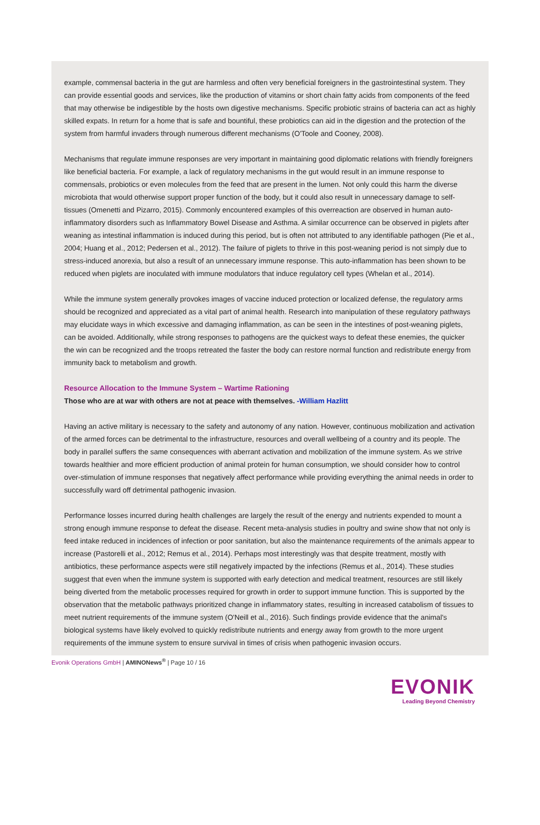example, commensal bacteria in the gut are harmless and often very beneficial foreigners in the gastrointestinal system. They can provide essential goods and services, like the production of vitamins or short chain fatty acids from components of the feed that may otherwise be indigestible by the hosts own digestive mechanisms. Specific probiotic strains of bacteria can act as highly skilled expats. In return for a home that is safe and bountiful, these probiotics can aid in the digestion and the protection of the system from harmful invaders through numerous different mechanisms (O'Toole and Cooney, 2008).
Mechanisms that regulate immune responses are very important in maintaining good diplomatic relations with friendly foreigners like beneficial bacteria. For example, a lack of regulatory mechanisms in the gut would result in an immune response to commensals, probiotics or even molecules from the feed that are present in the lumen. Not only could this harm the diverse microbiota that would otherwise support proper function of the body, but it could also result in unnecessary damage to self-tissues (Omenetti and Pizarro, 2015). Commonly encountered examples of this overreaction are observed in human auto-inflammatory disorders such as Inflammatory Bowel Disease and Asthma. A similar occurrence can be observed in piglets after weaning as intestinal inflammation is induced during this period, but is often not attributed to any identifiable pathogen (Pie et al., 2004; Huang et al., 2012; Pedersen et al., 2012). The failure of piglets to thrive in this post-weaning period is not simply due to stress-induced anorexia, but also a result of an unnecessary immune response. This auto-inflammation has been shown to be reduced when piglets are inoculated with immune modulators that induce regulatory cell types (Whelan et al., 2014).
While the immune system generally provokes images of vaccine induced protection or localized defense, the regulatory arms should be recognized and appreciated as a vital part of animal health. Research into manipulation of these regulatory pathways may elucidate ways in which excessive and damaging inflammation, as can be seen in the intestines of post-weaning piglets, can be avoided. Additionally, while strong responses to pathogens are the quickest ways to defeat these enemies, the quicker the win can be recognized and the troops retreated the faster the body can restore normal function and redistribute energy from immunity back to metabolism and growth.
Resource Allocation to the Immune System – Wartime Rationing
Those who are at war with others are not at peace with themselves. -William Hazlitt
Having an active military is necessary to the safety and autonomy of any nation. However, continuous mobilization and activation of the armed forces can be detrimental to the infrastructure, resources and overall wellbeing of a country and its people. The body in parallel suffers the same consequences with aberrant activation and mobilization of the immune system. As we strive towards healthier and more efficient production of animal protein for human consumption, we should consider how to control over-stimulation of immune responses that negatively affect performance while providing everything the animal needs in order to successfully ward off detrimental pathogenic invasion.
Performance losses incurred during health challenges are largely the result of the energy and nutrients expended to mount a strong enough immune response to defeat the disease. Recent meta-analysis studies in poultry and swine show that not only is feed intake reduced in incidences of infection or poor sanitation, but also the maintenance requirements of the animals appear to increase (Pastorelli et al., 2012; Remus et al., 2014). Perhaps most interestingly was that despite treatment, mostly with antibiotics, these performance aspects were still negatively impacted by the infections (Remus et al., 2014). These studies suggest that even when the immune system is supported with early detection and medical treatment, resources are still likely being diverted from the metabolic processes required for growth in order to support immune function. This is supported by the observation that the metabolic pathways prioritized change in inflammatory states, resulting in increased catabolism of tissues to meet nutrient requirements of the immune system (O'Neill et al., 2016). Such findings provide evidence that the animal's biological systems have likely evolved to quickly redistribute nutrients and energy away from growth to the more urgent requirements of the immune system to ensure survival in times of crisis when pathogenic invasion occurs.
Evonik Operations GmbH | AMINONews<sup>®</sup> | Page 10 / 16
EVONIK
Leading Beyond Chemistry